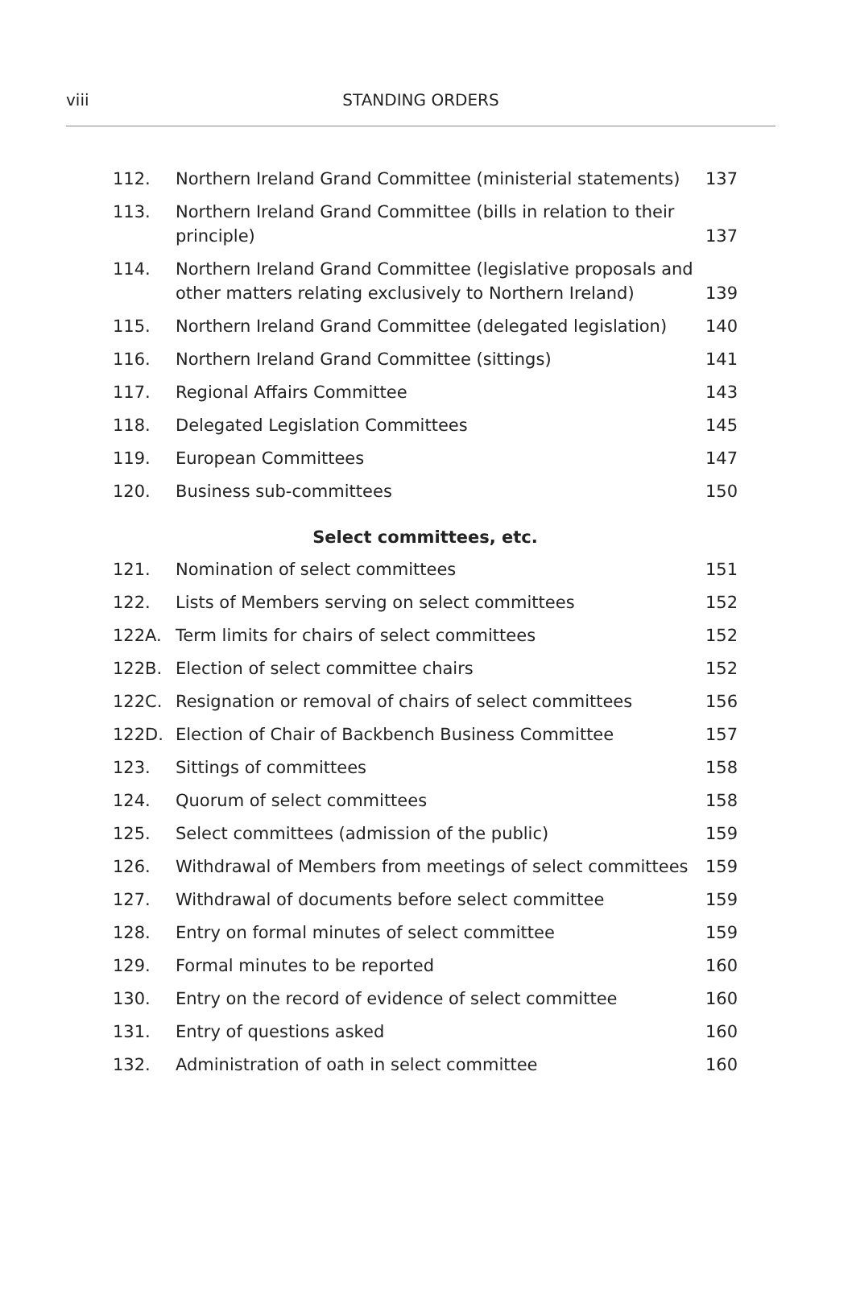viii
STANDING ORDERS
| 112. | Northern Ireland Grand Committee (ministerial statements) | 137 |
| 113. | Northern Ireland Grand Committee (bills in relation to their principle) | 137 |
| 114. | Northern Ireland Grand Committee (legislative proposals and other matters relating exclusively to Northern Ireland) | 139 |
| 115. | Northern Ireland Grand Committee (delegated legislation) | 140 |
| 116. | Northern Ireland Grand Committee (sittings) | 141 |
| 117. | Regional Affairs Committee | 143 |
| 118. | Delegated Legislation Committees | 145 |
| 119. | European Committees | 147 |
| 120. | Business sub-committees | 150 |
| Select committees, etc. | | |
| 121. | Nomination of select committees | 151 |
| 122. | Lists of Members serving on select committees | 152 |
| 122A. | Term limits for chairs of select committees | 152 |
| 122B. | Election of select committee chairs | 152 |
| 122C. | Resignation or removal of chairs of select committees | 156 |
| 122D. | Election of Chair of Backbench Business Committee | 157 |
| 123. | Sittings of committees | 158 |
| 124. | Quorum of select committees | 158 |
| 125. | Select committees (admission of the public) | 159 |
| 126. | Withdrawal of Members from meetings of select committees | 159 |
| 127. | Withdrawal of documents before select committee | 159 |
| 128. | Entry on formal minutes of select committee | 159 |
| 129. | Formal minutes to be reported | 160 |
| 130. | Entry on the record of evidence of select committee | 160 |
| 131. | Entry of questions asked | 160 |
| 132. | Administration of oath in select committee | 160 |